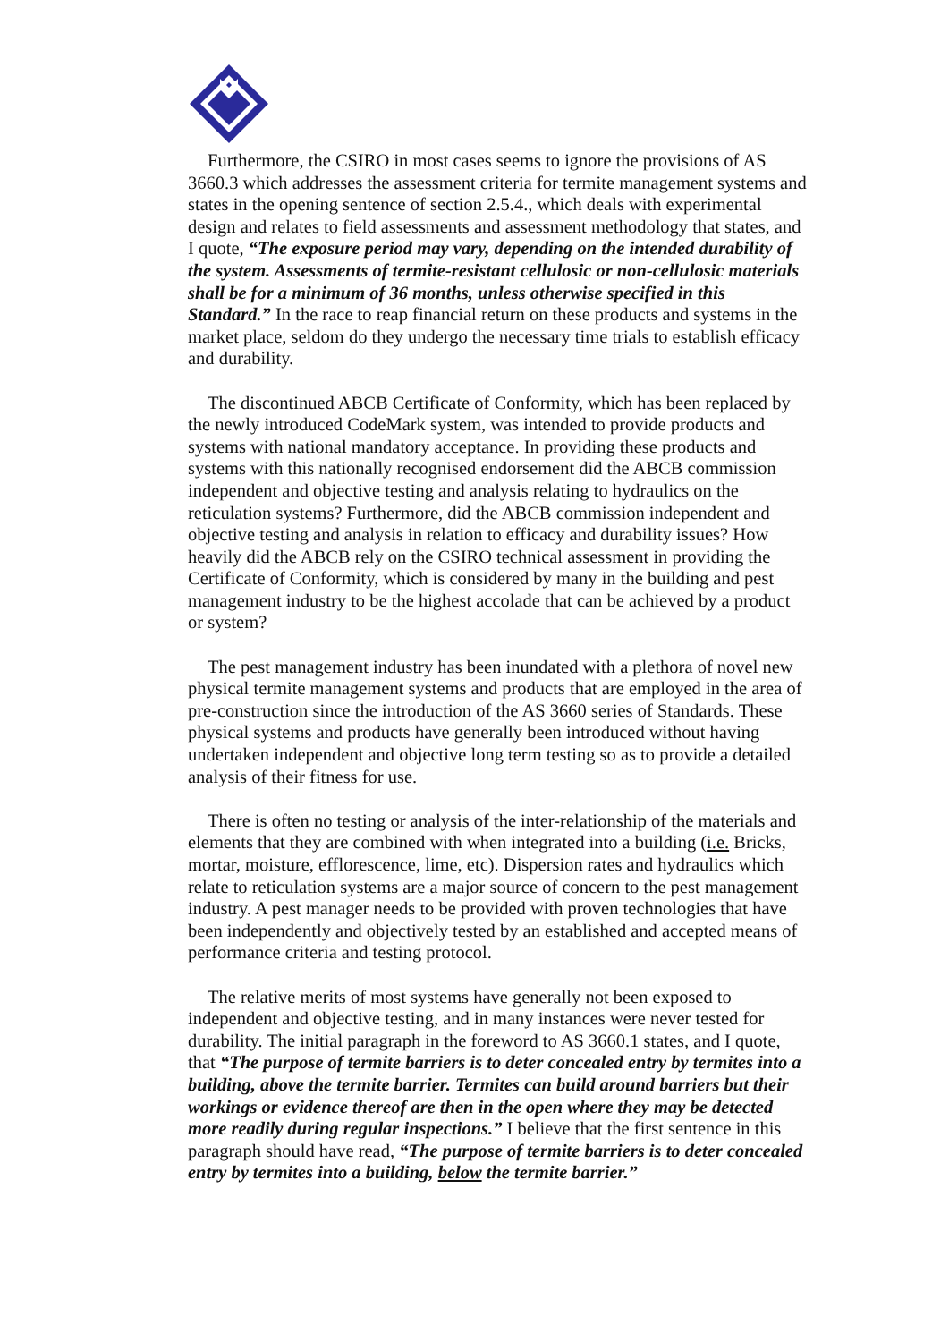Furthermore, the CSIRO in most cases seems to ignore the provisions of AS 3660.3 which addresses the assessment criteria for termite management systems and states in the opening sentence of section 2.5.4., which deals with experimental design and relates to field assessments and assessment methodology that states, and I quote, “The exposure period may vary, depending on the intended durability of the system. Assessments of termite-resistant cellulosic or non-cellulosic materials shall be for a minimum of 36 months, unless otherwise specified in this Standard.” In the race to reap financial return on these products and systems in the market place, seldom do they undergo the necessary time trials to establish efficacy and durability.
The discontinued ABCB Certificate of Conformity, which has been replaced by the newly introduced CodeMark system, was intended to provide products and systems with national mandatory acceptance. In providing these products and systems with this nationally recognised endorsement did the ABCB commission independent and objective testing and analysis relating to hydraulics on the reticulation systems? Furthermore, did the ABCB commission independent and objective testing and analysis in relation to efficacy and durability issues? How heavily did the ABCB rely on the CSIRO technical assessment in providing the Certificate of Conformity, which is considered by many in the building and pest management industry to be the highest accolade that can be achieved by a product or system?
The pest management industry has been inundated with a plethora of novel new physical termite management systems and products that are employed in the area of pre-construction since the introduction of the AS 3660 series of Standards. These physical systems and products have generally been introduced without having undertaken independent and objective long term testing so as to provide a detailed analysis of their fitness for use.
There is often no testing or analysis of the inter-relationship of the materials and elements that they are combined with when integrated into a building (i.e. Bricks, mortar, moisture, efflorescence, lime, etc). Dispersion rates and hydraulics which relate to reticulation systems are a major source of concern to the pest management industry. A pest manager needs to be provided with proven technologies that have been independently and objectively tested by an established and accepted means of performance criteria and testing protocol.
The relative merits of most systems have generally not been exposed to independent and objective testing, and in many instances were never tested for durability. The initial paragraph in the foreword to AS 3660.1 states, and I quote, that “The purpose of termite barriers is to deter concealed entry by termites into a building, above the termite barrier. Termites can build around barriers but their workings or evidence thereof are then in the open where they may be detected more readily during regular inspections.” I believe that the first sentence in this paragraph should have read, “The purpose of termite barriers is to deter concealed entry by termites into a building, below the termite barrier.”